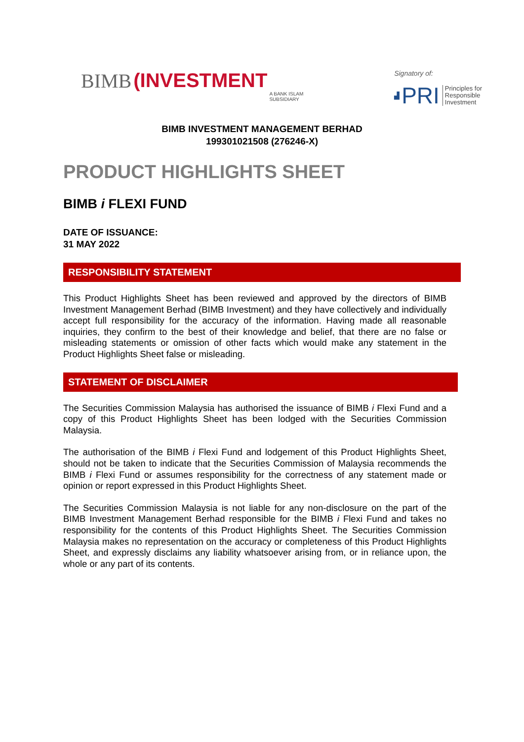BIMB (INVESTMENT A BANK ISLAM
SUBSIDIARY
Signatory of:
▟ PRI Principles for
Responsible
Investment
BIMB INVESTMENT MANAGEMENT BERHAD
199301021508 (276246-X)
PRODUCT HIGHLIGHTS SHEET
BIMB i FLEXI FUND
DATE OF ISSUANCE:
31 MAY 2022
RESPONSIBILITY STATEMENT
This Product Highlights Sheet has been reviewed and approved by the directors of BIMB Investment Management Berhad (BIMB Investment) and they have collectively and individually accept full responsibility for the accuracy of the information. Having made all reasonable inquiries, they confirm to the best of their knowledge and belief, that there are no false or misleading statements or omission of other facts which would make any statement in the Product Highlights Sheet false or misleading.
STATEMENT OF DISCLAIMER
The Securities Commission Malaysia has authorised the issuance of BIMB i Flexi Fund and a copy of this Product Highlights Sheet has been lodged with the Securities Commission Malaysia.
The authorisation of the BIMB i Flexi Fund and lodgement of this Product Highlights Sheet, should not be taken to indicate that the Securities Commission of Malaysia recommends the BIMB i Flexi Fund or assumes responsibility for the correctness of any statement made or opinion or report expressed in this Product Highlights Sheet.
The Securities Commission Malaysia is not liable for any non-disclosure on the part of the BIMB Investment Management Berhad responsible for the BIMB i Flexi Fund and takes no responsibility for the contents of this Product Highlights Sheet. The Securities Commission Malaysia makes no representation on the accuracy or completeness of this Product Highlights Sheet, and expressly disclaims any liability whatsoever arising from, or in reliance upon, the whole or any part of its contents.